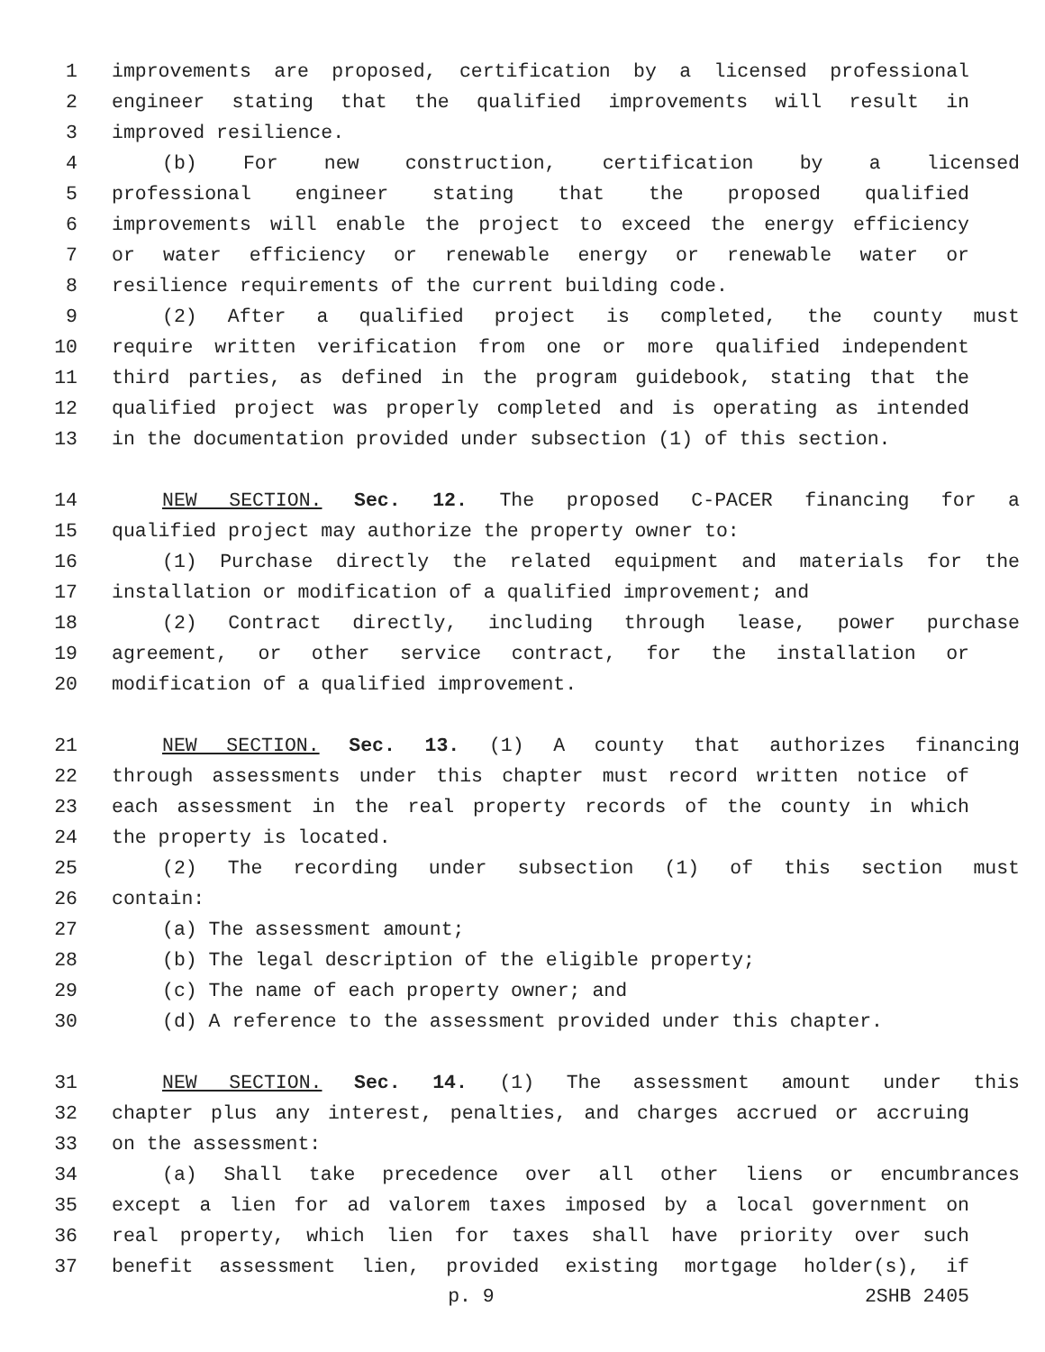1 improvements are proposed, certification by a licensed professional
2 engineer stating that the qualified improvements will result in
3 improved resilience.
4 (b) For new construction, certification by a licensed
5 professional engineer stating that the proposed qualified
6 improvements will enable the project to exceed the energy efficiency
7 or water efficiency or renewable energy or renewable water or
8 resilience requirements of the current building code.
9 (2) After a qualified project is completed, the county must
10 require written verification from one or more qualified independent
11 third parties, as defined in the program guidebook, stating that the
12 qualified project was properly completed and is operating as intended
13 in the documentation provided under subsection (1) of this section.
14 NEW SECTION. Sec. 12. The proposed C-PACER financing for a
15 qualified project may authorize the property owner to:
16 (1) Purchase directly the related equipment and materials for the
17 installation or modification of a qualified improvement; and
18 (2) Contract directly, including through lease, power purchase
19 agreement, or other service contract, for the installation or
20 modification of a qualified improvement.
21 NEW SECTION. Sec. 13. (1) A county that authorizes financing
22 through assessments under this chapter must record written notice of
23 each assessment in the real property records of the county in which
24 the property is located.
25 (2) The recording under subsection (1) of this section must
26 contain:
27 (a) The assessment amount;
28 (b) The legal description of the eligible property;
29 (c) The name of each property owner; and
30 (d) A reference to the assessment provided under this chapter.
31 NEW SECTION. Sec. 14. (1) The assessment amount under this
32 chapter plus any interest, penalties, and charges accrued or accruing
33 on the assessment:
34 (a) Shall take precedence over all other liens or encumbrances
35 except a lien for ad valorem taxes imposed by a local government on
36 real property, which lien for taxes shall have priority over such
37 benefit assessment lien, provided existing mortgage holder(s), if
p. 9 2SHB 2405